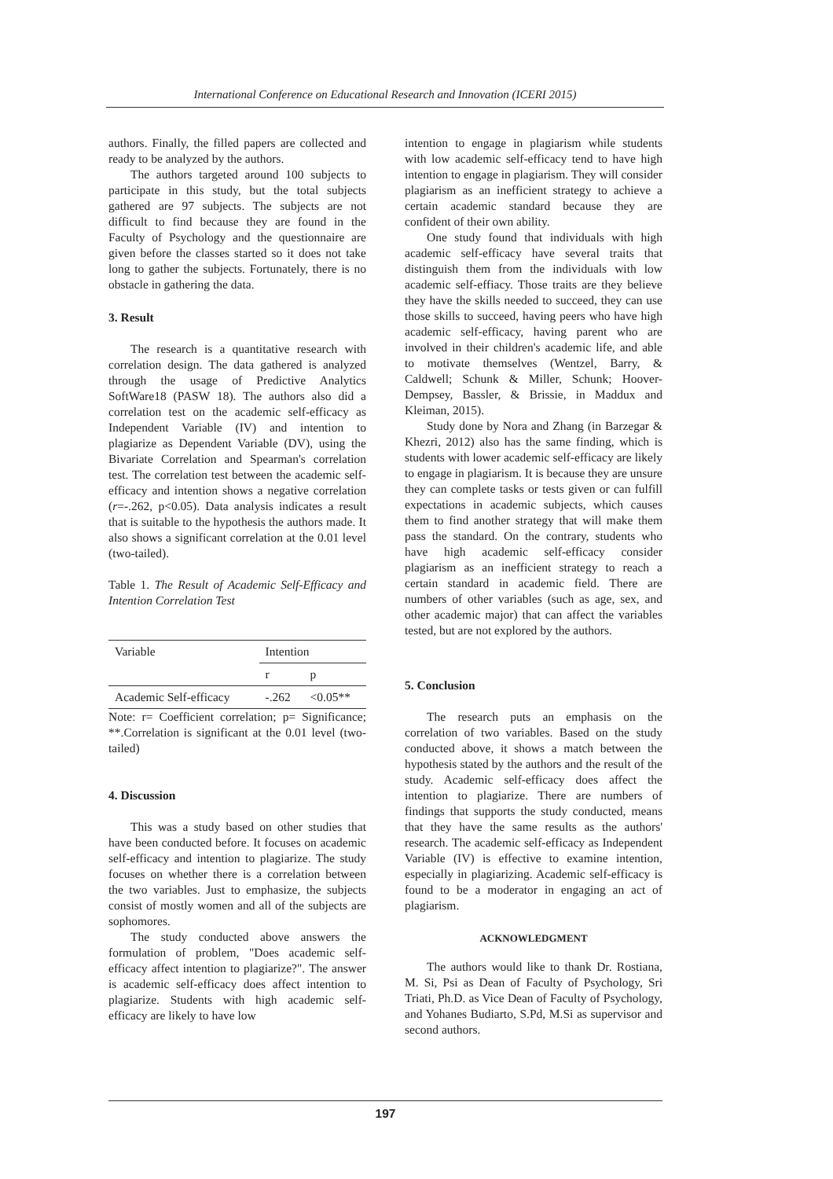International Conference on Educational Research and Innovation (ICERI 2015)
authors. Finally, the filled papers are collected and ready to be analyzed by the authors.
The authors targeted around 100 subjects to participate in this study, but the total subjects gathered are 97 subjects. The subjects are not difficult to find because they are found in the Faculty of Psychology and the questionnaire are given before the classes started so it does not take long to gather the subjects. Fortunately, there is no obstacle in gathering the data.
3. Result
The research is a quantitative research with correlation design. The data gathered is analyzed through the usage of Predictive Analytics SoftWare18 (PASW 18). The authors also did a correlation test on the academic self-efficacy as Independent Variable (IV) and intention to plagiarize as Dependent Variable (DV), using the Bivariate Correlation and Spearman's correlation test. The correlation test between the academic self-efficacy and intention shows a negative correlation (r=-.262, p<0.05). Data analysis indicates a result that is suitable to the hypothesis the authors made. It also shows a significant correlation at the 0.01 level (two-tailed).
Table 1. The Result of Academic Self-Efficacy and Intention Correlation Test
| Variable | Intention | |
| --- | --- | --- |
| | r | p |
| Academic Self-efficacy | -.262 | <0.05** |
Note: r= Coefficient correlation; p= Significance; **.Correlation is significant at the 0.01 level (two-tailed)
4. Discussion
This was a study based on other studies that have been conducted before. It focuses on academic self-efficacy and intention to plagiarize. The study focuses on whether there is a correlation between the two variables. Just to emphasize, the subjects consist of mostly women and all of the subjects are sophomores.
The study conducted above answers the formulation of problem, "Does academic self-efficacy affect intention to plagiarize?". The answer is academic self-efficacy does affect intention to plagiarize. Students with high academic self-efficacy are likely to have low
intention to engage in plagiarism while students with low academic self-efficacy tend to have high intention to engage in plagiarism. They will consider plagiarism as an inefficient strategy to achieve a certain academic standard because they are confident of their own ability.
One study found that individuals with high academic self-efficacy have several traits that distinguish them from the individuals with low academic self-effiacy. Those traits are they believe they have the skills needed to succeed, they can use those skills to succeed, having peers who have high academic self-efficacy, having parent who are involved in their children's academic life, and able to motivate themselves (Wentzel, Barry, & Caldwell; Schunk & Miller, Schunk; Hoover-Dempsey, Bassler, & Brissie, in Maddux and Kleiman, 2015).
Study done by Nora and Zhang (in Barzegar & Khezri, 2012) also has the same finding, which is students with lower academic self-efficacy are likely to engage in plagiarism. It is because they are unsure they can complete tasks or tests given or can fulfill expectations in academic subjects, which causes them to find another strategy that will make them pass the standard. On the contrary, students who have high academic self-efficacy consider plagiarism as an inefficient strategy to reach a certain standard in academic field. There are numbers of other variables (such as age, sex, and other academic major) that can affect the variables tested, but are not explored by the authors.
5. Conclusion
The research puts an emphasis on the correlation of two variables. Based on the study conducted above, it shows a match between the hypothesis stated by the authors and the result of the study. Academic self-efficacy does affect the intention to plagiarize. There are numbers of findings that supports the study conducted, means that they have the same results as the authors' research. The academic self-efficacy as Independent Variable (IV) is effective to examine intention, especially in plagiarizing. Academic self-efficacy is found to be a moderator in engaging an act of plagiarism.
ACKNOWLEDGMENT
The authors would like to thank Dr. Rostiana, M. Si, Psi as Dean of Faculty of Psychology, Sri Triati, Ph.D. as Vice Dean of Faculty of Psychology, and Yohanes Budiarto, S.Pd, M.Si as supervisor and second authors.
197